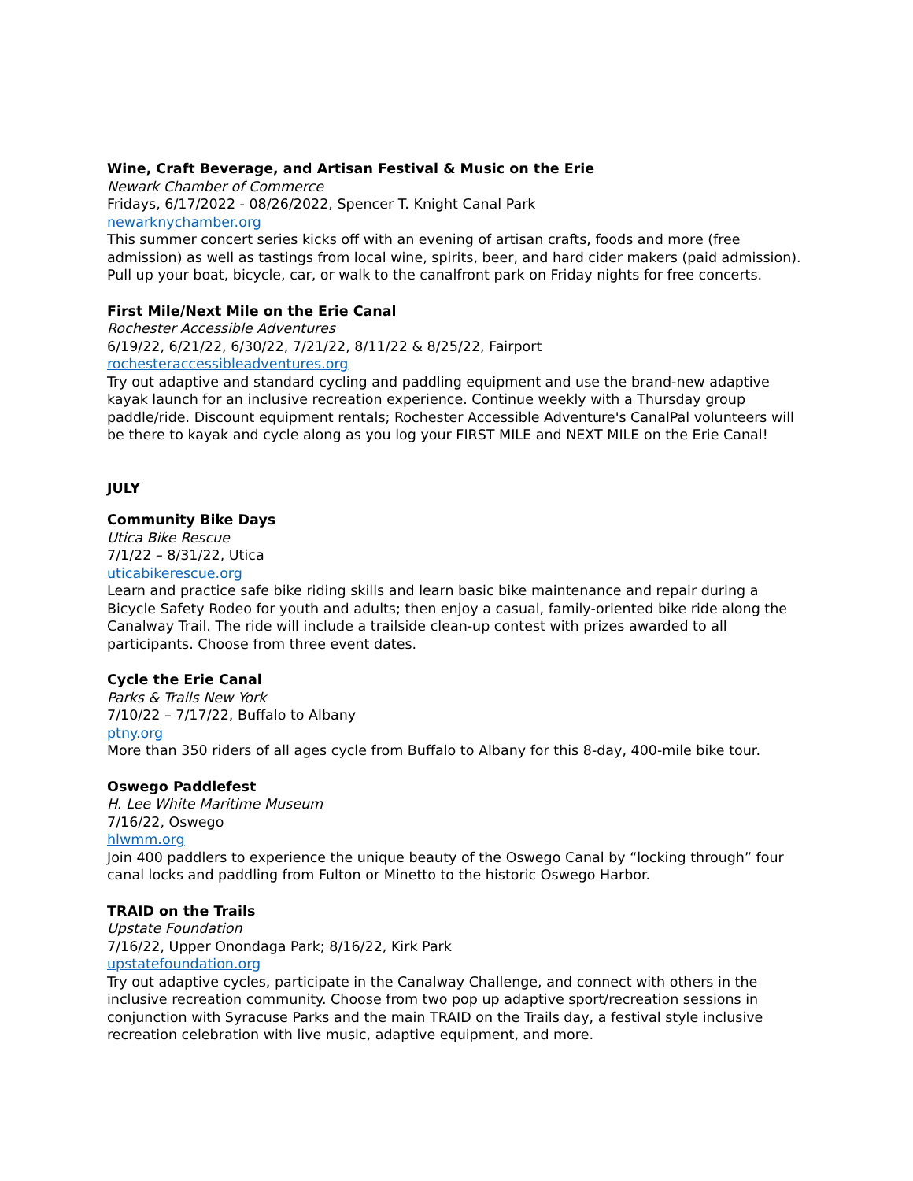Wine, Craft Beverage, and Artisan Festival & Music on the Erie
Newark Chamber of Commerce
Fridays, 6/17/2022 - 08/26/2022, Spencer T. Knight Canal Park
newarknychamber.org
This summer concert series kicks off with an evening of artisan crafts, foods and more (free admission) as well as tastings from local wine, spirits, beer, and hard cider makers (paid admission). Pull up your boat, bicycle, car, or walk to the canalfront park on Friday nights for free concerts.
First Mile/Next Mile on the Erie Canal
Rochester Accessible Adventures
6/19/22, 6/21/22, 6/30/22, 7/21/22, 8/11/22 & 8/25/22, Fairport
rochesteraccessibleadventures.org
Try out adaptive and standard cycling and paddling equipment and use the brand-new adaptive kayak launch for an inclusive recreation experience. Continue weekly with a Thursday group paddle/ride. Discount equipment rentals; Rochester Accessible Adventure's CanalPal volunteers will be there to kayak and cycle along as you log your FIRST MILE and NEXT MILE on the Erie Canal!
JULY
Community Bike Days
Utica Bike Rescue
7/1/22 – 8/31/22, Utica
uticabikerescue.org
Learn and practice safe bike riding skills and learn basic bike maintenance and repair during a Bicycle Safety Rodeo for youth and adults; then enjoy a casual, family-oriented bike ride along the Canalway Trail. The ride will include a trailside clean-up contest with prizes awarded to all participants. Choose from three event dates.
Cycle the Erie Canal
Parks & Trails New York
7/10/22 – 7/17/22, Buffalo to Albany
ptny.org
More than 350 riders of all ages cycle from Buffalo to Albany for this 8-day, 400-mile bike tour.
Oswego Paddlefest
H. Lee White Maritime Museum
7/16/22, Oswego
hlwmm.org
Join 400 paddlers to experience the unique beauty of the Oswego Canal by “locking through” four canal locks and paddling from Fulton or Minetto to the historic Oswego Harbor.
TRAID on the Trails
Upstate Foundation
7/16/22, Upper Onondaga Park; 8/16/22, Kirk Park
upstatefoundation.org
Try out adaptive cycles, participate in the Canalway Challenge, and connect with others in the inclusive recreation community. Choose from two pop up adaptive sport/recreation sessions in conjunction with Syracuse Parks and the main TRAID on the Trails day, a festival style inclusive recreation celebration with live music, adaptive equipment, and more.